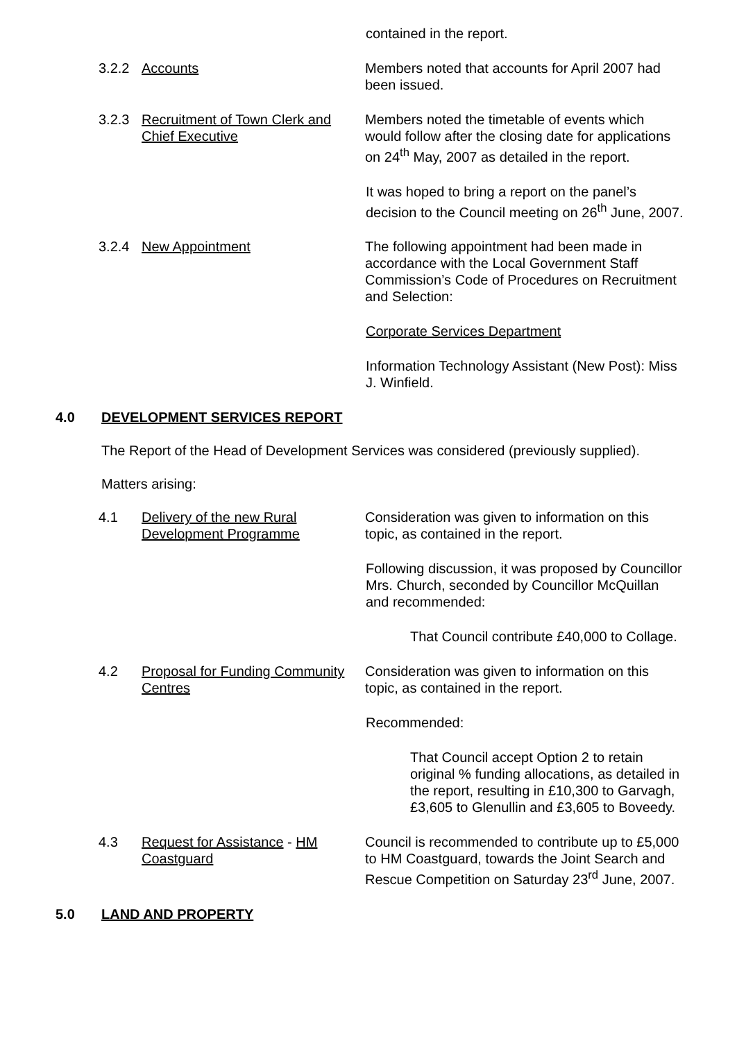contained in the report.
3.2.2 Accounts Members noted that accounts for April 2007 had been issued.
3.2.3 Recruitment of Town Clerk and Chief Executive
Members noted the timetable of events which would follow after the closing date for applications on 24<sup>th</sup> May, 2007 as detailed in the report.
It was hoped to bring a report on the panel’s decision to the Council meeting on 26<sup>th</sup> June, 2007.
3.2.4 New Appointment The following appointment had been made in accordance with the Local Government Staff Commission’s Code of Procedures on Recruitment and Selection:
Corporate Services Department
Information Technology Assistant (New Post): Miss J. Winfield.
4.0 DEVELOPMENT SERVICES REPORT
The Report of the Head of Development Services was considered (previously supplied).
Matters arising:
4.1 Delivery of the new Rural Development Programme
Consideration was given to information on this topic, as contained in the report.
Following discussion, it was proposed by Councillor Mrs. Church, seconded by Councillor McQuillan and recommended:
That Council contribute £40,000 to Collage.
4.2 Proposal for Funding Community Centres
Consideration was given to information on this topic, as contained in the report.
Recommended:
That Council accept Option 2 to retain original % funding allocations, as detailed in the report, resulting in £10,300 to Garvagh, £3,605 to Glenullin and £3,605 to Boveedy.
4.3 Request for Assistance - HM Coastguard
Council is recommended to contribute up to £5,000 to HM Coastguard, towards the Joint Search and Rescue Competition on Saturday 23<sup>rd</sup> June, 2007.
5.0 LAND AND PROPERTY